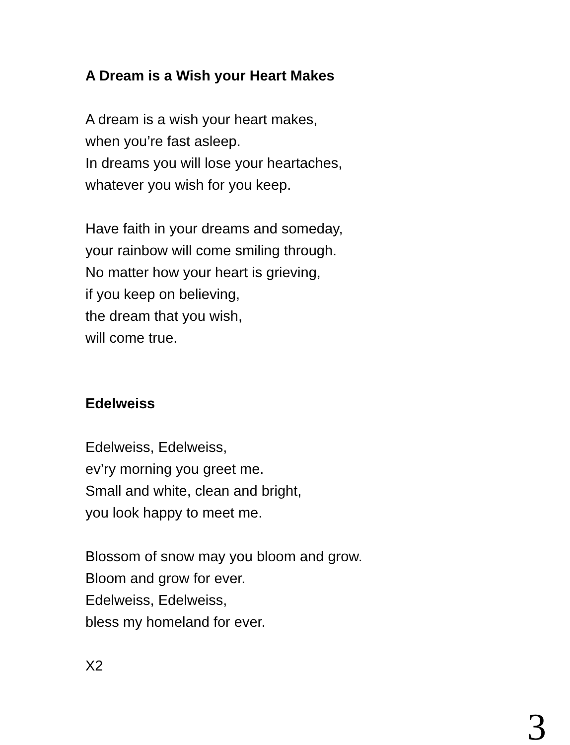A Dream is a Wish your Heart Makes
A dream is a wish your heart makes,
when you’re fast asleep.
In dreams you will lose your heartaches,
whatever you wish for you keep.
Have faith in your dreams and someday,
your rainbow will come smiling through.
No matter how your heart is grieving,
if you keep on believing,
the dream that you wish,
will come true.
Edelweiss
Edelweiss, Edelweiss,
ev’ry morning you greet me.
Small and white, clean and bright,
you look happy to meet me.
Blossom of snow may you bloom and grow.
Bloom and grow for ever.
Edelweiss, Edelweiss,
bless my homeland for ever.
X2
3